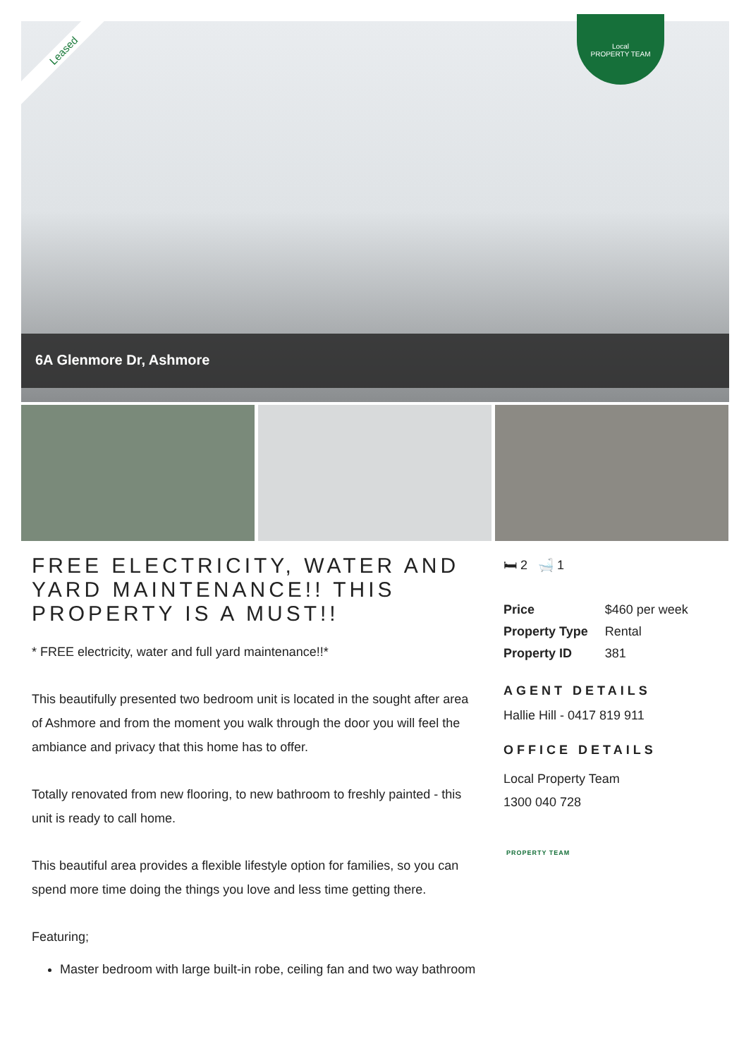Leased
Local
PROPERTY TEAM
6A Glenmore Dr, Ashmore
FREE ELECTRICITY, WATER AND YARD MAINTENANCE!! THIS PROPERTY IS A MUST!!
* FREE electricity, water and full yard maintenance!!*
This beautifully presented two bedroom unit is located in the sought after area of Ashmore and from the moment you walk through the door you will feel the ambiance and privacy that this home has to offer.
Totally renovated from new flooring, to new bathroom to freshly painted - this unit is ready to call home.
This beautiful area provides a flexible lifestyle option for families, so you can spend more time doing the things you love and less time getting there.
Featuring;
Master bedroom with large built-in robe, ceiling fan and two way bathroom
🛏 2 🛁 1
| Price | $460 per week |
| Property Type | Rental |
| Property ID | 381 |
AGENT DETAILS
Hallie Hill - 0417 819 911
OFFICE DETAILS
Local Property Team
1300 040 728
PROPERTY TEAM